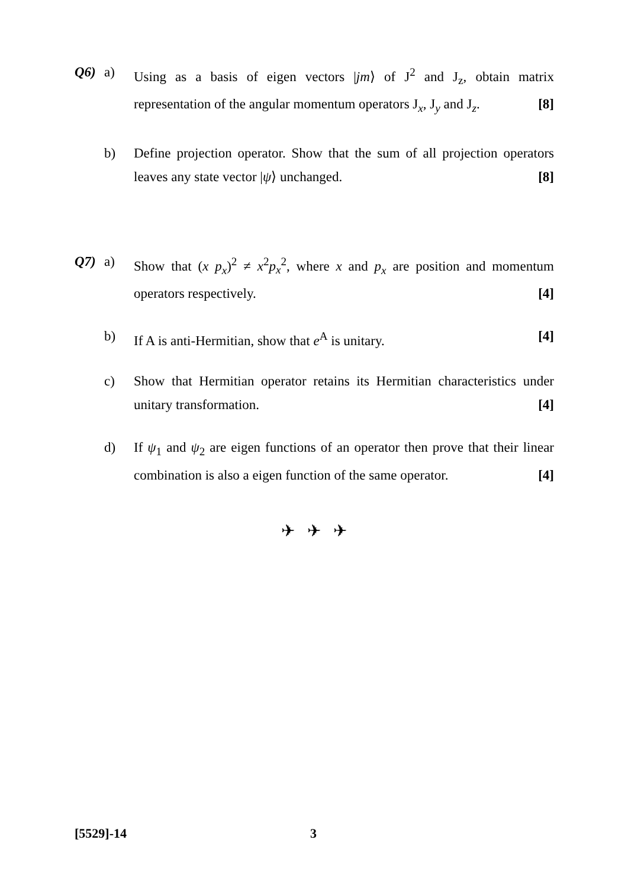Q6) a) Using as a basis of eigen vectors |jm⟩ of J<sup>2</sup> and J<sub>z</sub>, obtain matrix representation of the angular momentum operators J<sub>x</sub>, J<sub>y</sub> and J<sub>z</sub>. [8]
b) Define projection operator. Show that the sum of all projection operators leaves any state vector |ψ⟩ unchanged. [8]
Q7) a) Show that (x p<sub>x</sub>)<sup>2</sup> ≠ x<sup>2</sup>p<sub>x</sub><sup>2</sup>, where x and p<sub>x</sub> are position and momentum operators respectively. [4]
b) If A is anti-Hermitian, show that e<sup>A</sup> is unitary. [4]
c) Show that Hermitian operator retains its Hermitian characteristics under unitary transformation. [4]
d) If ψ<sub>1</sub> and ψ<sub>2</sub> are eigen functions of an operator then prove that their linear combination is also a eigen function of the same operator. [4]
✈ ✈ ✈
[5529]-14 3